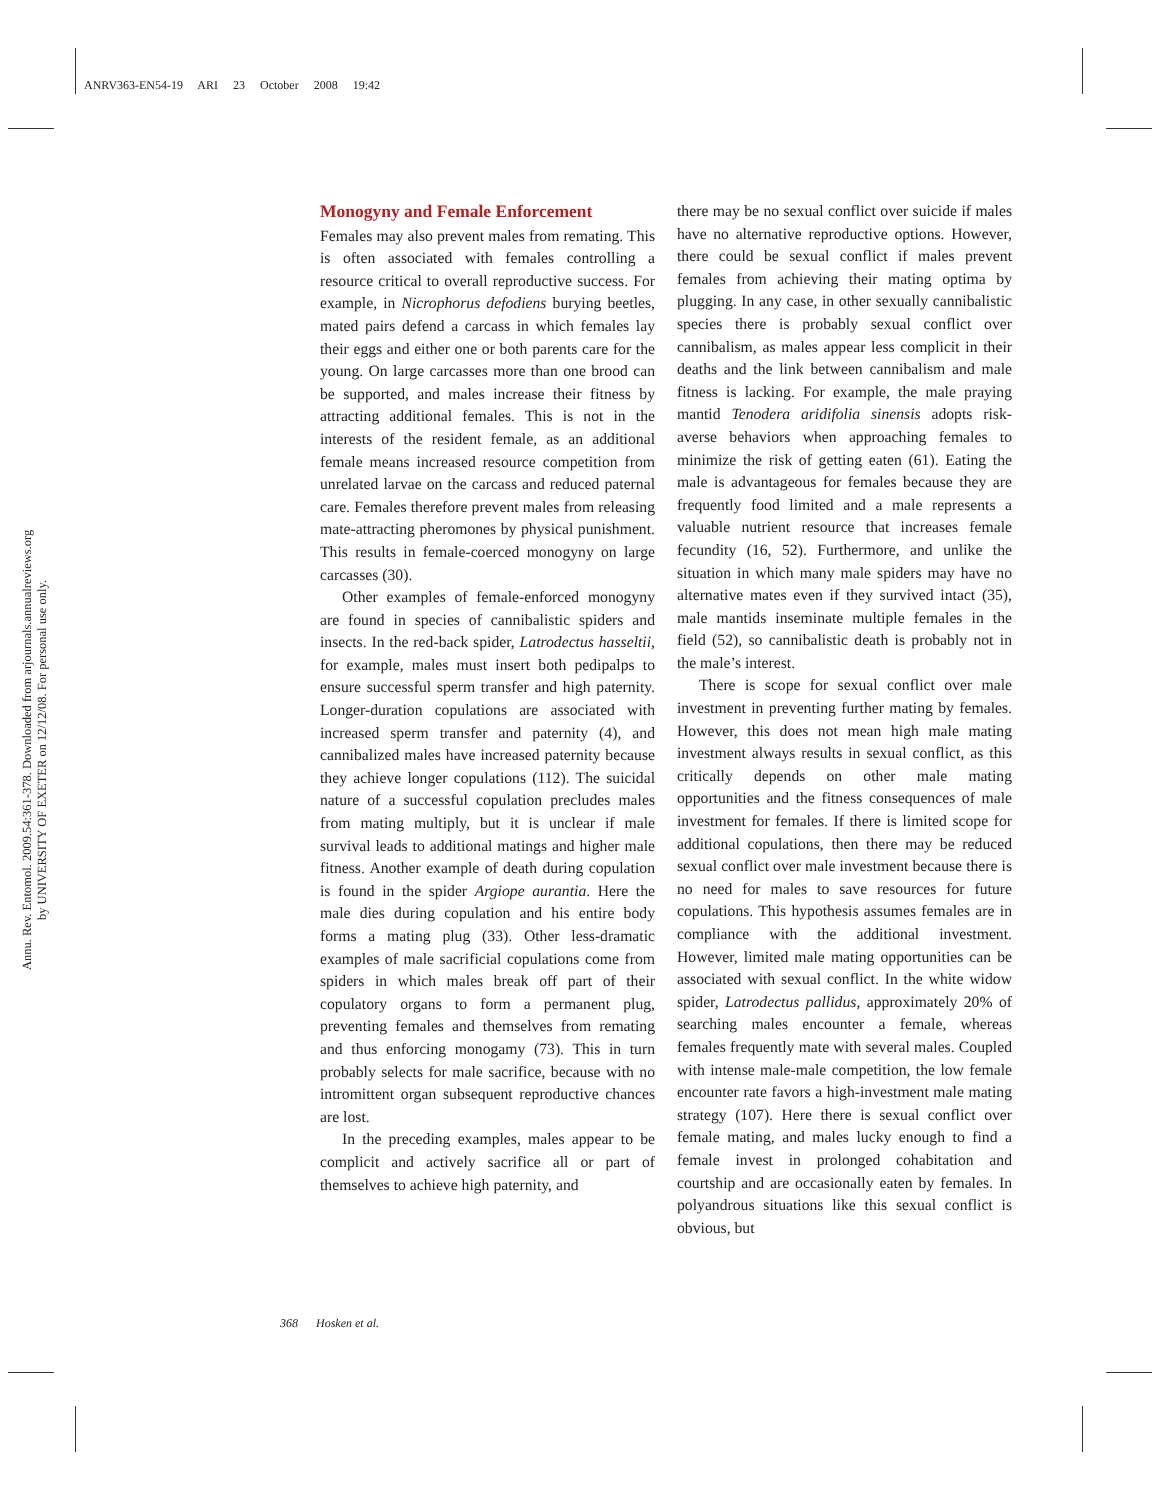ANRV363-EN54-19 ARI 23 October 2008 19:42
Annu. Rev. Entomol. 2009.54:361-378. Downloaded from arjournals.annualreviews.org
by UNIVERSITY OF EXETER on 12/12/08. For personal use only.
Monogyny and Female Enforcement
Females may also prevent males from remating. This is often associated with females controlling a resource critical to overall reproductive success. For example, in Nicrophorus defodiens burying beetles, mated pairs defend a carcass in which females lay their eggs and either one or both parents care for the young. On large carcasses more than one brood can be supported, and males increase their fitness by attracting additional females. This is not in the interests of the resident female, as an additional female means increased resource competition from unrelated larvae on the carcass and reduced paternal care. Females therefore prevent males from releasing mate-attracting pheromones by physical punishment. This results in female-coerced monogyny on large carcasses (30).
Other examples of female-enforced monogyny are found in species of cannibalistic spiders and insects. In the red-back spider, Latrodectus hasseltii, for example, males must insert both pedipalps to ensure successful sperm transfer and high paternity. Longer-duration copulations are associated with increased sperm transfer and paternity (4), and cannibalized males have increased paternity because they achieve longer copulations (112). The suicidal nature of a successful copulation precludes males from mating multiply, but it is unclear if male survival leads to additional matings and higher male fitness. Another example of death during copulation is found in the spider Argiope aurantia. Here the male dies during copulation and his entire body forms a mating plug (33). Other less-dramatic examples of male sacrificial copulations come from spiders in which males break off part of their copulatory organs to form a permanent plug, preventing females and themselves from remating and thus enforcing monogamy (73). This in turn probably selects for male sacrifice, because with no intromittent organ subsequent reproductive chances are lost.
In the preceding examples, males appear to be complicit and actively sacrifice all or part of themselves to achieve high paternity, and
there may be no sexual conflict over suicide if males have no alternative reproductive options. However, there could be sexual conflict if males prevent females from achieving their mating optima by plugging. In any case, in other sexually cannibalistic species there is probably sexual conflict over cannibalism, as males appear less complicit in their deaths and the link between cannibalism and male fitness is lacking. For example, the male praying mantid Tenodera aridifolia sinensis adopts risk-averse behaviors when approaching females to minimize the risk of getting eaten (61). Eating the male is advantageous for females because they are frequently food limited and a male represents a valuable nutrient resource that increases female fecundity (16, 52). Furthermore, and unlike the situation in which many male spiders may have no alternative mates even if they survived intact (35), male mantids inseminate multiple females in the field (52), so cannibalistic death is probably not in the male’s interest.
There is scope for sexual conflict over male investment in preventing further mating by females. However, this does not mean high male mating investment always results in sexual conflict, as this critically depends on other male mating opportunities and the fitness consequences of male investment for females. If there is limited scope for additional copulations, then there may be reduced sexual conflict over male investment because there is no need for males to save resources for future copulations. This hypothesis assumes females are in compliance with the additional investment. However, limited male mating opportunities can be associated with sexual conflict. In the white widow spider, Latrodectus pallidus, approximately 20% of searching males encounter a female, whereas females frequently mate with several males. Coupled with intense male-male competition, the low female encounter rate favors a high-investment male mating strategy (107). Here there is sexual conflict over female mating, and males lucky enough to find a female invest in prolonged cohabitation and courtship and are occasionally eaten by females. In polyandrous situations like this sexual conflict is obvious, but
368 Hosken et al.